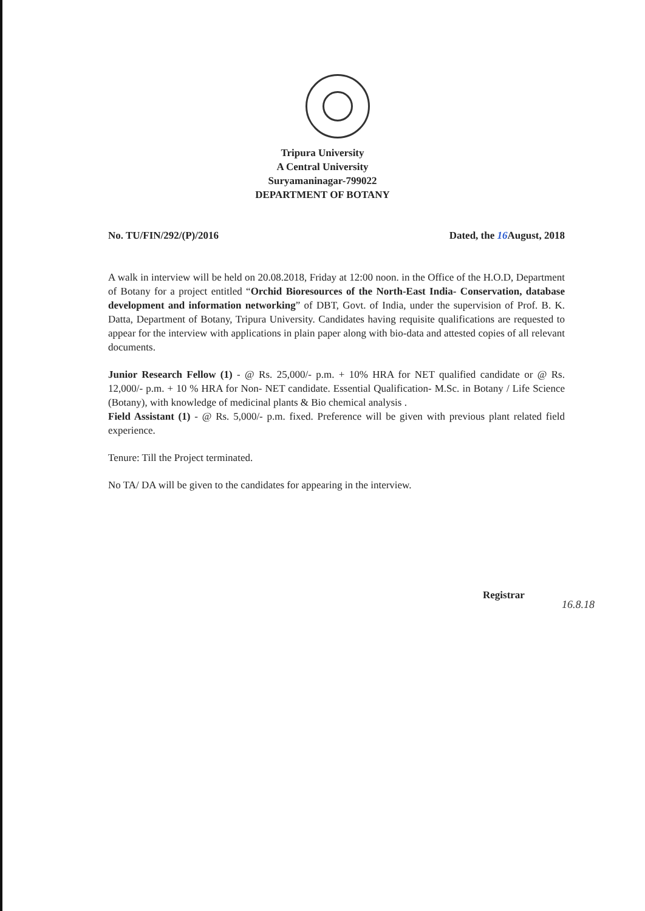Tripura University
A Central University
Suryamaninagar-799022
DEPARTMENT OF BOTANY
No. TU/FIN/292/(P)/2016 Dated, the 16 August, 2018
A walk in interview will be held on 20.08.2018, Friday at 12:00 noon. in the Office of the H.O.D, Department of Botany for a project entitled “Orchid Bioresources of the North-East India- Conservation, database development and information networking” of DBT, Govt. of India, under the supervision of Prof. B. K. Datta, Department of Botany, Tripura University. Candidates having requisite qualifications are requested to appear for the interview with applications in plain paper along with bio-data and attested copies of all relevant documents.
Junior Research Fellow (1) - @ Rs. 25,000/- p.m. + 10% HRA for NET qualified candidate or @ Rs. 12,000/- p.m. + 10 % HRA for Non- NET candidate. Essential Qualification- M.Sc. in Botany / Life Science (Botany), with knowledge of medicinal plants & Bio chemical analysis .
Field Assistant (1) - @ Rs. 5,000/- p.m. fixed. Preference will be given with previous plant related field experience.
Tenure: Till the Project terminated.
No TA/ DA will be given to the candidates for appearing in the interview.
Registrar
16.8.18